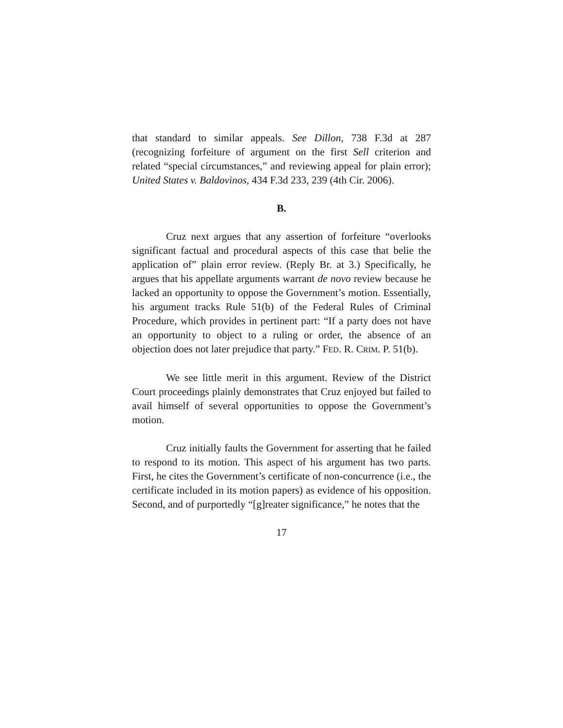that standard to similar appeals. See Dillon, 738 F.3d at 287 (recognizing forfeiture of argument on the first Sell criterion and related “special circumstances,” and reviewing appeal for plain error); United States v. Baldovinos, 434 F.3d 233, 239 (4th Cir. 2006).
B.
Cruz next argues that any assertion of forfeiture “overlooks significant factual and procedural aspects of this case that belie the application of” plain error review. (Reply Br. at 3.) Specifically, he argues that his appellate arguments warrant de novo review because he lacked an opportunity to oppose the Government’s motion. Essentially, his argument tracks Rule 51(b) of the Federal Rules of Criminal Procedure, which provides in pertinent part: “If a party does not have an opportunity to object to a ruling or order, the absence of an objection does not later prejudice that party.” FED. R. CRIM. P. 51(b).
We see little merit in this argument. Review of the District Court proceedings plainly demonstrates that Cruz enjoyed but failed to avail himself of several opportunities to oppose the Government’s motion.
Cruz initially faults the Government for asserting that he failed to respond to its motion. This aspect of his argument has two parts. First, he cites the Government’s certificate of non-concurrence (i.e., the certificate included in its motion papers) as evidence of his opposition. Second, and of purportedly “[g]reater significance,” he notes that the
17